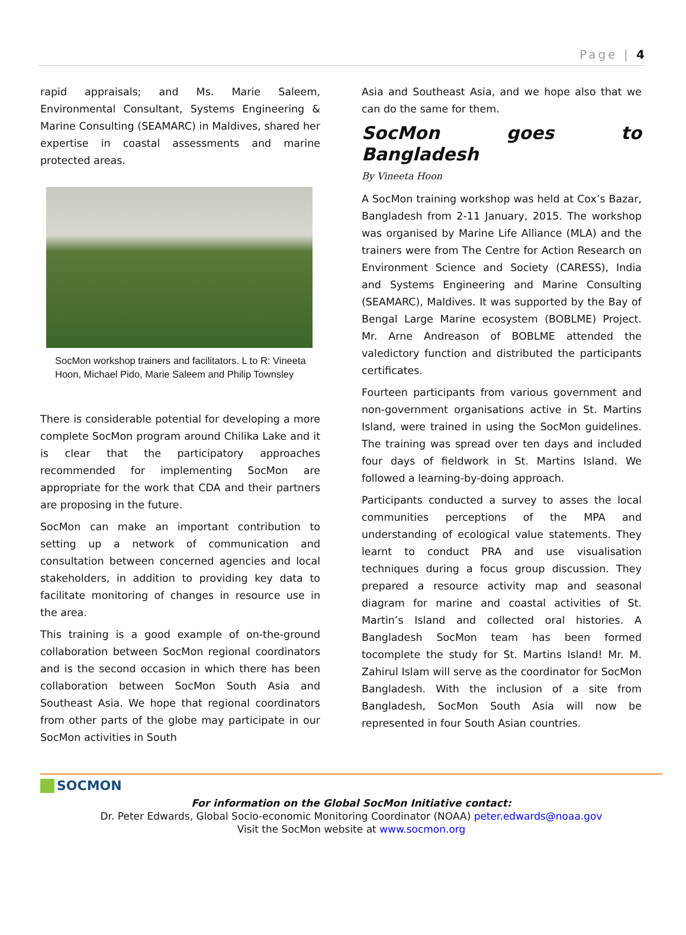Page | 4
rapid appraisals; and Ms. Marie Saleem, Environmental Consultant, Systems Engineering & Marine Consulting (SEAMARC) in Maldives, shared her expertise in coastal assessments and marine protected areas.
SocMon workshop trainers and facilitators. L to R: Vineeta Hoon, Michael Pido, Marie Saleem and Philip Townsley
There is considerable potential for developing a more complete SocMon program around Chilika Lake and it is clear that the participatory approaches recommended for implementing SocMon are appropriate for the work that CDA and their partners are proposing in the future.
SocMon can make an important contribution to setting up a network of communication and consultation between concerned agencies and local stakeholders, in addition to providing key data to facilitate monitoring of changes in resource use in the area.
This training is a good example of on-the-ground collaboration between SocMon regional coordinators and is the second occasion in which there has been collaboration between SocMon South Asia and Southeast Asia. We hope that regional coordinators from other parts of the globe may participate in our SocMon activities in South
Asia and Southeast Asia, and we hope also that we can do the same for them.
SocMon goes to Bangladesh
By Vineeta Hoon
A SocMon training workshop was held at Cox’s Bazar, Bangladesh from 2-11 January, 2015. The workshop was organised by Marine Life Alliance (MLA) and the trainers were from The Centre for Action Research on Environment Science and Society (CARESS), India and Systems Engineering and Marine Consulting (SEAMARC), Maldives. It was supported by the Bay of Bengal Large Marine ecosystem (BOBLME) Project. Mr. Arne Andreason of BOBLME attended the valedictory function and distributed the participants certificates.
Fourteen participants from various government and non-government organisations active in St. Martins Island, were trained in using the SocMon guidelines. The training was spread over ten days and included four days of fieldwork in St. Martins Island. We followed a learning-by-doing approach.
Participants conducted a survey to asses the local communities perceptions of the MPA and understanding of ecological value statements. They learnt to conduct PRA and use visualisation techniques during a focus group discussion. They prepared a resource activity map and seasonal diagram for marine and coastal activities of St. Martin’s Island and collected oral histories. A Bangladesh SocMon team has been formed tocomplete the study for St. Martins Island! Mr. M. Zahirul Islam will serve as the coordinator for SocMon Bangladesh. With the inclusion of a site from Bangladesh, SocMon South Asia will now be represented in four South Asian countries.
SOCMON
For information on the Global SocMon Initiative contact:
Dr. Peter Edwards, Global Socio-economic Monitoring Coordinator (NOAA) peter.edwards@noaa.gov
Visit the SocMon website at www.socmon.org